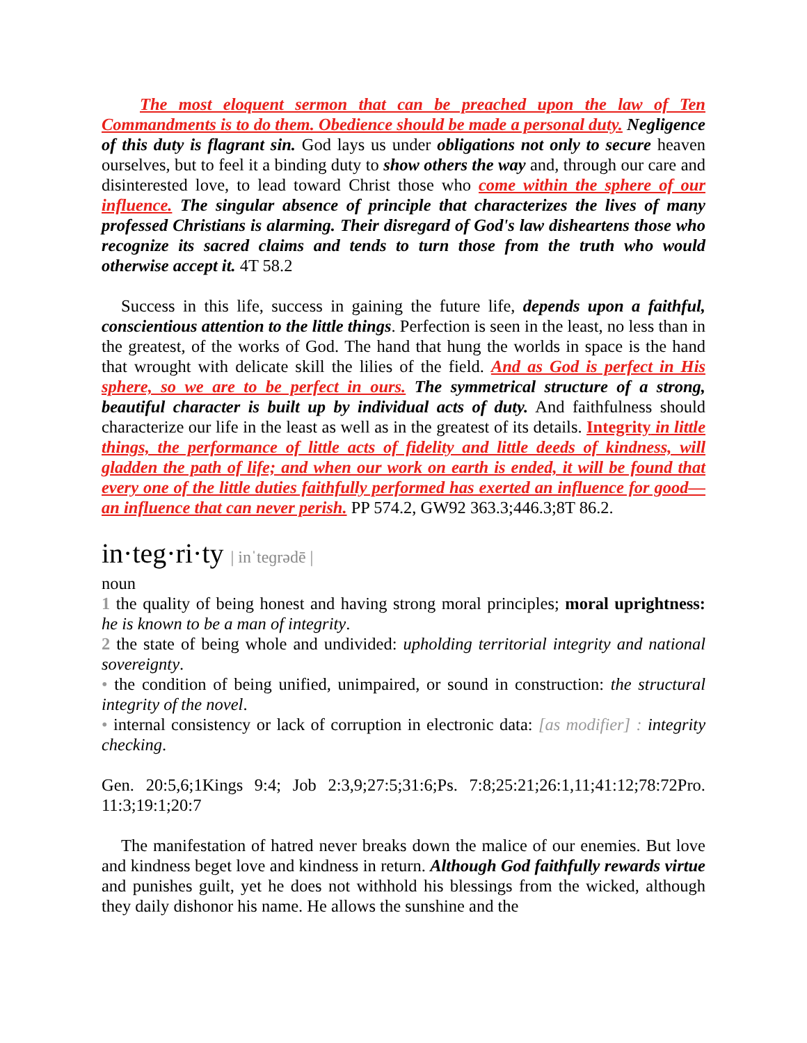The most eloquent sermon that can be preached upon the law of Ten Commandments is to do them. Obedience should be made a personal duty. Negligence of this duty is flagrant sin. God lays us under obligations not only to secure heaven ourselves, but to feel it a binding duty to show others the way and, through our care and disinterested love, to lead toward Christ those who come within the sphere of our influence. The singular absence of principle that characterizes the lives of many professed Christians is alarming. Their disregard of God's law disheartens those who recognize its sacred claims and tends to turn those from the truth who would otherwise accept it. 4T 58.2
Success in this life, success in gaining the future life, depends upon a faithful, conscientious attention to the little things. Perfection is seen in the least, no less than in the greatest, of the works of God. The hand that hung the worlds in space is the hand that wrought with delicate skill the lilies of the field. And as God is perfect in His sphere, so we are to be perfect in ours. The symmetrical structure of a strong, beautiful character is built up by individual acts of duty. And faithfulness should characterize our life in the least as well as in the greatest of its details. Integrity in little things, the performance of little acts of fidelity and little deeds of kindness, will gladden the path of life; and when our work on earth is ended, it will be found that every one of the little duties faithfully performed has exerted an influence for good—an influence that can never perish. PP 574.2, GW92 363.3;446.3;8T 86.2.
in·teg·ri·ty | inˈteɡrədē |
noun
1 the quality of being honest and having strong moral principles; moral uprightness: he is known to be a man of integrity.
2 the state of being whole and undivided: upholding territorial integrity and national sovereignty.
• the condition of being unified, unimpaired, or sound in construction: the structural integrity of the novel.
• internal consistency or lack of corruption in electronic data: [as modifier] : integrity checking.
Gen. 20:5,6;1Kings 9:4; Job 2:3,9;27:5;31:6;Ps. 7:8;25:21;26:1,11;41:12;78:72Pro. 11:3;19:1;20:7
The manifestation of hatred never breaks down the malice of our enemies. But love and kindness beget love and kindness in return. Although God faithfully rewards virtue and punishes guilt, yet he does not withhold his blessings from the wicked, although they daily dishonor his name. He allows the sunshine and the